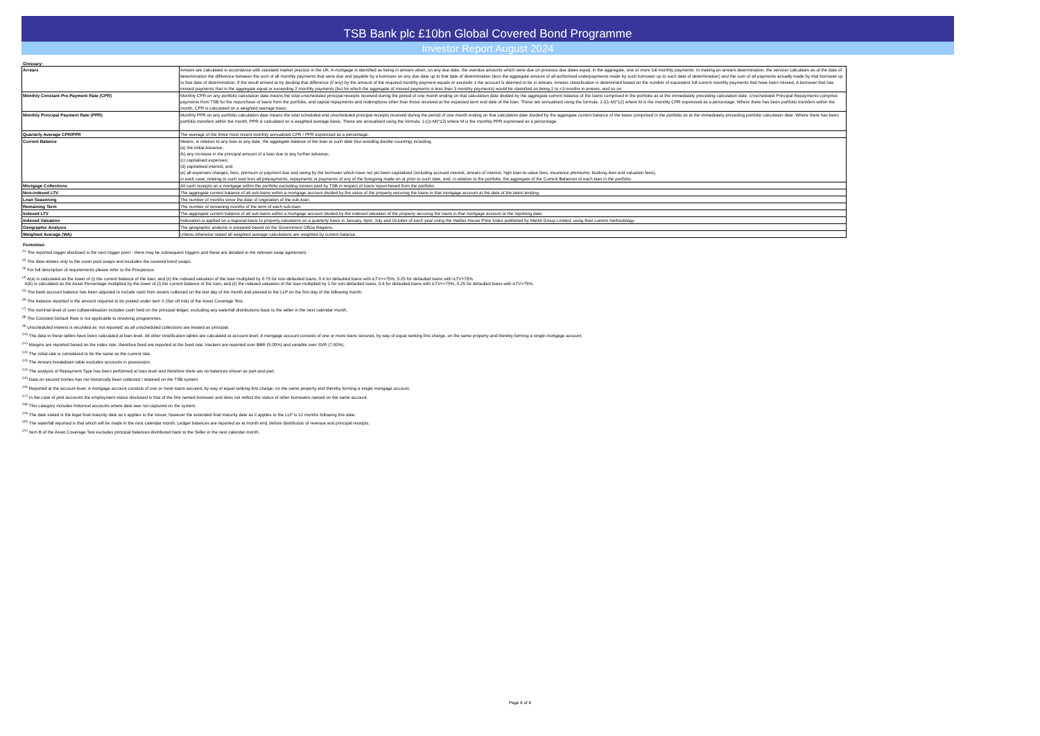TSB Bank plc £10bn Global Covered Bond Programme
Investor Report August 2024
Glossary:
| Arrears | Arrears are calculated in accordance with standard market practice in the UK. A mortgage is identified as being in arrears when, on any due date, the overdue amounts which were due on previous due dates equal, in the aggregate, one or more full monthly payments. In making an arrears determination, the servicer calculates as of the date of determination the difference between the sum of all monthly payments that were due and payable by a borrower on any due date up to that date of determination (less the aggregate amount of all authorised underpayments made by such borrower up to such date of determination) and the sum of all payments actually made by that borrower up to that date of determination. If the result arrived at by dividing that difference (if any) by the amount of the required monthly payment equals or exceeds 1 the account is deemed to be in arrears. Arrears classification is determined based on the number of equivalent full current monthly payments that have been missed. A borrower that has missed payments that in the aggregate equal or exceeding 2 monthly payments (but for which the aggregate of missed payments is less than 3 monthly payments) would be classified as being 2 to <3 months in arrears, and so on. |
| Monthly Constant Pre-Payment Rate (CPR) | Monthly CPR on any portfolio calculation date means the total unscheduled principal receipts received during the period of one month ending on that calculation date divided by the aggregate current balance of the loans comprised in the portfolio as at the immediately preceding calculation date. Unscheduled Principal Repayments comprise payments from TSB for the repurchase of loans from the portfolio, and capital repayments and redemptions other than those received at the expected term end date of the loan. These are annualised using the formula: 1-((1-M)^12) where M is the monthly CPR expressed as a percentage. Where there has been portfolio transfers within the month, CPR is calculated on a weighted average basis. |
| Monthly Principal Payment Rate (PPR) | Monthly PPR on any portfolio calculation date means the total scheduled and unscheduled principal receipts received during the period of one month ending on that calculation date divided by the aggregate current balance of the loans comprised in the portfolio as at the immediately preceding portfolio calculation date. Where there has been portfolio transfers within the month, PPR is calculated on a weighted average basis. These are annualised using the formula: 1-((1-M)^12) where M is the monthly PPR expressed as a percentage. |
| Quarterly Average CPR/PPR | The average of the three most recent monthly annualised CPR / PPR expressed as a percentage. |
| Current Balance | Means, in relation to any loan at any date, the aggregate balance of the loan at such date (but avoiding double counting) including: (a) the Initial Advance; (b) any increase in the principal amount of a loan due to any further advance; (c) capitalised expenses; (d) capitalised interest; and (e) all expenses charges, fees, premium or payment due and owing by the borrower which have not yet been capitalised (including accrued interest, arrears of interest, high loan-to-value fees, insurance premiums, booking fees and valuation fees), in each case, relating to such loan less all prepayments, repayments or payments of any of the foregoing made on or prior to such date, and, in relation to the portfolio, the aggregate of the Current Balances of each loan in the portfolio. |
| Mortgage Collections | All cash receipts on a mortgage within the portfolio excluding monies paid by TSB in respect of loans repurchased from the portfolio. |
| Non-indexed LTV | The aggregate current balance of all sub-loans within a mortgage account divided by the value of the property securing the loans in that mortgage account at the date of the latest lending. |
| Loan Seasoning | The number of months since the date of origination of the sub-loan. |
| Remaining Term | The number of remaining months of the term of each sub-loan. |
| Indexed LTV | The aggregate current balance of all sub-loans within a mortgage account divided by the indexed valuation of the property securing the loans in that mortgage account at the reporting date. |
| Indexed Valuation | Indexation is applied on a regional basis to property valuations on a quarterly basis in January, April, July and October of each year using the Halifax House Price Index published by Markit Group Limited, using their current methodology. |
| Geographic Analysis | The geographic analysis is prepared based on the Government Office Regions. |
| Weighted Average (WA) | Unless otherwise stated all weighted average calculations are weighted by current balance. |
Footnotes:
<sup>(1)</sup> The reported trigger disclosed is the next trigger point - there may be subsequent triggers and these are detailed in the relevant swap agreement.
<sup>(2)</sup> The data relates only to the cover pool swaps and excludes the covered bond swaps.
<sup>(3)</sup> For full description of requirements please refer to the Prospectus.
<sup>(4)</sup> A(a) is calculated as the lower of (i) the current balance of the loan, and (ii) the indexed valuation of the loan multiplied by 0.75 for non-defaulted loans, 0.4 for defaulted loans with iLTV<=75%, 0.25 for defaulted loans with iLTV>75%.
A(b) is calculated as the Asset Percentage multiplied by the lower of (i) the current balance of the loan, and (ii) the indexed valuation of the loan multiplied by 1 for non-defaulted loans, 0.4 for defaulted loans with iLTV<=75%, 0.25 for defaulted loans with iLTV>75%.
<sup>(5)</sup> The bank account balance has been adjusted to include cash from assets collected on the last day of the month and passed to the LLP on the first day of the following month.
<sup>(6)</sup> The balance reported is the amount required to be posted under item X (Set off risk) of the Asset Coverage Test.
<sup>(7)</sup> The nominal level of over collateralisation includes cash held on the principal ledger, excluding any waterfall distributions back to the seller in the next calendar month.
<sup>(8)</sup> The Constant Default Rate is not applicable to revolving programmes.
<sup>(9)</sup> Unscheduled interest is recorded as 'not reported' as all unscheduled collections are treated as principal.
<sup>(10)</sup> The data in these tables have been calculated at loan level. All other stratification tables are calculated at account level. A mortgage account consists of one or more loans secured, by way of equal ranking first charge, on the same property and thereby forming a single mortgage account.
<sup>(11)</sup> Margins are reported based on the index rate, therefore fixed are reported at the fixed rate, trackers are reported over BBR (5.00%) and variable over SVR (7.00%).
<sup>(12)</sup> The initial rate is considered to be the same as the current rate.
<sup>(13)</sup> The Arrears breakdown table excludes accounts in possession.
<sup>(14)</sup> The analysis of Repayment Type has been performed at loan level and therefore there are no balances shown as part-and-part.
<sup>(15)</sup> Data on second homes has not historically been collected / retained on the TSB system.
<sup>(16)</sup> Reported at the account level. A mortgage account consists of one or more loans secured, by way of equal ranking first charge, on the same property and thereby forming a single mortgage account.
<sup>(17)</sup> In the case of joint accounts the employment status disclosed is that of the first named borrower and does not reflect the status of other borrowers named on the same account.
<sup>(18)</sup> This category includes historical accounts where data was not captured on the system.
<sup>(19)</sup> The date stated is the legal final maturity date as it applies to the Issuer, however the extended final maturity date as it applies to the LLP is 12 months following this date.
<sup>(20)</sup> The waterfall reported is that which will be made in the next calendar month. Ledger balances are reported as at month end, before distribution of revenue and principal receipts.
<sup>(21)</sup> Item B of the Asset Coverage Test excludes principal balances distributed back to the Seller in the next calendar month.
Page 6 of 6